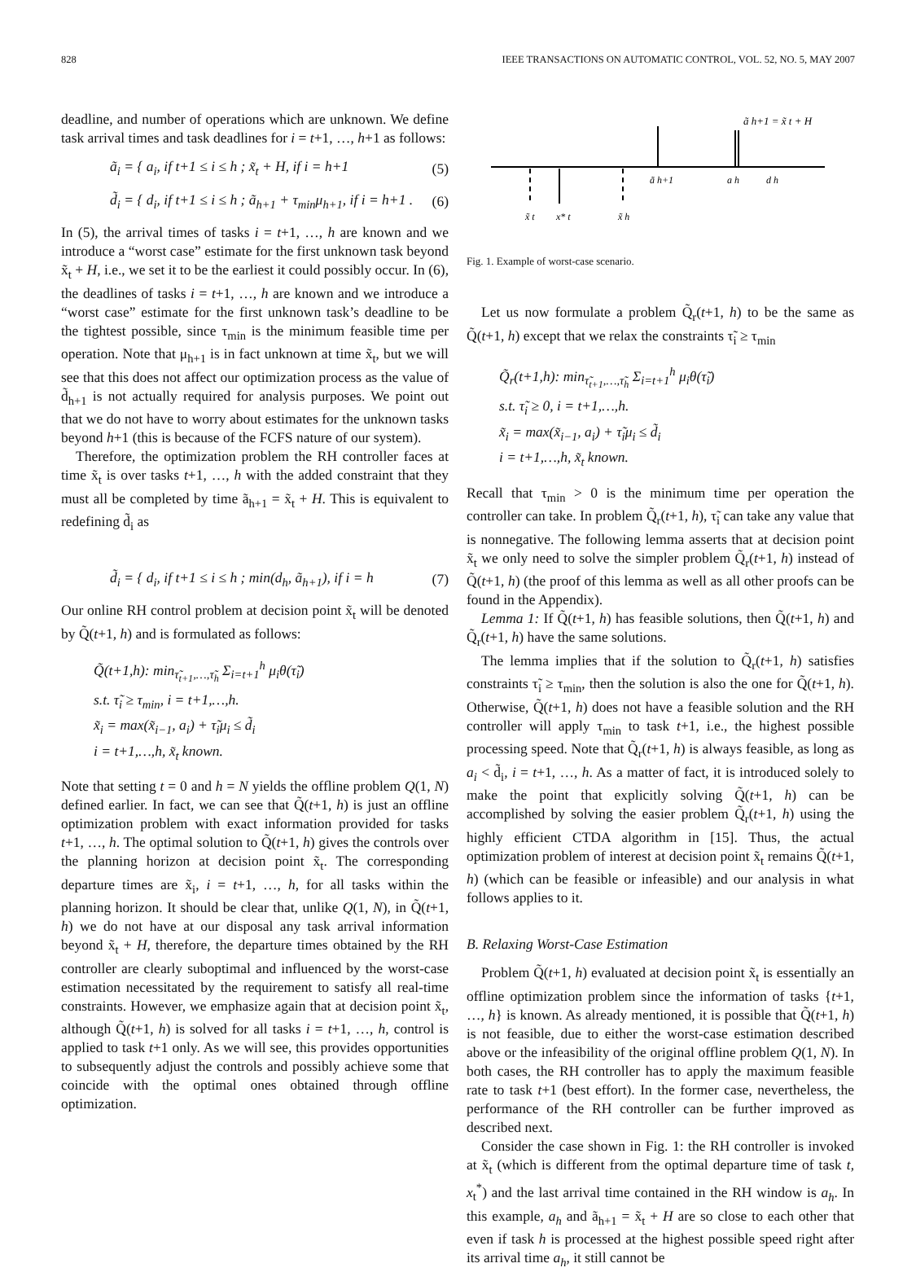828 IEEE TRANSACTIONS ON AUTOMATIC CONTROL, VOL. 52, NO. 5, MAY 2007
deadline, and number of operations which are unknown. We define task arrival times and task deadlines for i = t+1, …, h+1 as follows:
ã<sub>i</sub> = { a<sub>i</sub>, if t+1 ≤ i ≤ h ; x̃<sub>t</sub> + H, if i = h+1 (5)
d̃<sub>i</sub> = { d<sub>i</sub>, if t+1 ≤ i ≤ h ; ã<sub>h+1</sub> + τ<sub>min</sub>μ<sub>h+1</sub>, if i = h+1 . (6)
In (5), the arrival times of tasks i = t+1, …, h are known and we introduce a “worst case” estimate for the first unknown task beyond x̃<sub>t</sub> + H, i.e., we set it to be the earliest it could possibly occur. In (6), the deadlines of tasks i = t+1, …, h are known and we introduce a “worst case” estimate for the first unknown task’s deadline to be the tightest possible, since τ<sub>min</sub> is the minimum feasible time per operation. Note that μ<sub>h+1</sub> is in fact unknown at time x̃<sub>t</sub>, but we will see that this does not affect our optimization process as the value of d̃<sub>h+1</sub> is not actually required for analysis purposes. We point out that we do not have to worry about estimates for the unknown tasks beyond h+1 (this is because of the FCFS nature of our system).
Therefore, the optimization problem the RH controller faces at time x̃<sub>t</sub> is over tasks t+1, …, h with the added constraint that they must all be completed by time ã<sub>h+1</sub> = x̃<sub>t</sub> + H. This is equivalent to redefining d̃<sub>i</sub> as
d̃<sub>i</sub> = { d<sub>i</sub>, if t+1 ≤ i ≤ h ; min(d<sub>h</sub>, ã<sub>h+1</sub>), if i = h (7)
Our online RH control problem at decision point x̃<sub>t</sub> will be denoted by Q̃(t+1, h) and is formulated as follows:
Q̃(t+1,h): min<sub>τ̃<sub>t+1</sub>,…,τ̃<sub>h</sub></sub> Σ<sub>i=t+1</sub><sup>h</sup> μ<sub>i</sub>θ(τ̃<sub>i</sub>)
s.t. τ̃<sub>i</sub> ≥ τ<sub>min</sub>, i = t+1,…,h.
x̃<sub>i</sub> = max(x̃<sub>i−1</sub>, a<sub>i</sub>) + τ̃<sub>i</sub>μ<sub>i</sub> ≤ d̃<sub>i</sub>
i = t+1,…,h, x̃<sub>t</sub> known.
Note that setting t = 0 and h = N yields the offline problem Q(1, N) defined earlier. In fact, we can see that Q̃(t+1, h) is just an offline optimization problem with exact information provided for tasks t+1, …, h. The optimal solution to Q̃(t+1, h) gives the controls over the planning horizon at decision point x̃<sub>t</sub>. The corresponding departure times are x̃<sub>i</sub>, i = t+1, …, h, for all tasks within the planning horizon. It should be clear that, unlike Q(1, N), in Q̃(t+1, h) we do not have at our disposal any task arrival information beyond x̃<sub>t</sub> + H, therefore, the departure times obtained by the RH controller are clearly suboptimal and influenced by the worst-case estimation necessitated by the requirement to satisfy all real-time constraints. However, we emphasize again that at decision point x̃<sub>t</sub>, although Q̃(t+1, h) is solved for all tasks i = t+1, …, h, control is applied to task t+1 only. As we will see, this provides opportunities to subsequently adjust the controls and possibly achieve some that coincide with the optimal ones obtained through offline optimization.
ã h+1 = x̃ t + H
ã h+1
a h
d h
x̃ t
x* t
x̃ h
Fig. 1. Example of worst-case scenario.
Let us now formulate a problem Q̃<sub>r</sub>(t+1, h) to be the same as Q̃(t+1, h) except that we relax the constraints τ̃<sub>i</sub> ≥ τ<sub>min</sub>
Q̃<sub>r</sub>(t+1,h): min<sub>τ̃<sub>t+1</sub>,…,τ̃<sub>h</sub></sub> Σ<sub>i=t+1</sub><sup>h</sup> μ<sub>i</sub>θ(τ̃<sub>i</sub>)
s.t. τ̃<sub>i</sub> ≥ 0, i = t+1,…,h.
x̃<sub>i</sub> = max(x̃<sub>i−1</sub>, a<sub>i</sub>) + τ̃<sub>i</sub>μ<sub>i</sub> ≤ d̃<sub>i</sub>
i = t+1,…,h, x̃<sub>t</sub> known.
Recall that τ<sub>min</sub> > 0 is the minimum time per operation the controller can take. In problem Q̃<sub>r</sub>(t+1, h), τ̃<sub>i</sub> can take any value that is nonnegative. The following lemma asserts that at decision point x̃<sub>t</sub> we only need to solve the simpler problem Q̃<sub>r</sub>(t+1, h) instead of Q̃(t+1, h) (the proof of this lemma as well as all other proofs can be found in the Appendix).
Lemma 1: If Q̃(t+1, h) has feasible solutions, then Q̃(t+1, h) and Q̃<sub>r</sub>(t+1, h) have the same solutions.
The lemma implies that if the solution to Q̃<sub>r</sub>(t+1, h) satisfies constraints τ̃<sub>i</sub> ≥ τ<sub>min</sub>, then the solution is also the one for Q̃(t+1, h). Otherwise, Q̃(t+1, h) does not have a feasible solution and the RH controller will apply τ<sub>min</sub> to task t+1, i.e., the highest possible processing speed. Note that Q̃<sub>r</sub>(t+1, h) is always feasible, as long as a<sub>i</sub> < d̃<sub>i</sub>, i = t+1, …, h. As a matter of fact, it is introduced solely to make the point that explicitly solving Q̃(t+1, h) can be accomplished by solving the easier problem Q̃<sub>r</sub>(t+1, h) using the highly efficient CTDA algorithm in [15]. Thus, the actual optimization problem of interest at decision point x̃<sub>t</sub> remains Q̃(t+1, h) (which can be feasible or infeasible) and our analysis in what follows applies to it.
B. Relaxing Worst-Case Estimation
Problem Q̃(t+1, h) evaluated at decision point x̃<sub>t</sub> is essentially an offline optimization problem since the information of tasks {t+1, …, h} is known. As already mentioned, it is possible that Q̃(t+1, h) is not feasible, due to either the worst-case estimation described above or the infeasibility of the original offline problem Q(1, N). In both cases, the RH controller has to apply the maximum feasible rate to task t+1 (best effort). In the former case, nevertheless, the performance of the RH controller can be further improved as described next.
Consider the case shown in Fig. 1: the RH controller is invoked at x̃<sub>t</sub> (which is different from the optimal departure time of task t, x<sub>t</sub><sup>*</sup>) and the last arrival time contained in the RH window is a<sub>h</sub>. In this example, a<sub>h</sub> and ã<sub>h+1</sub> = x̃<sub>t</sub> + H are so close to each other that even if task h is processed at the highest possible speed right after its arrival time a<sub>h</sub>, it still cannot be